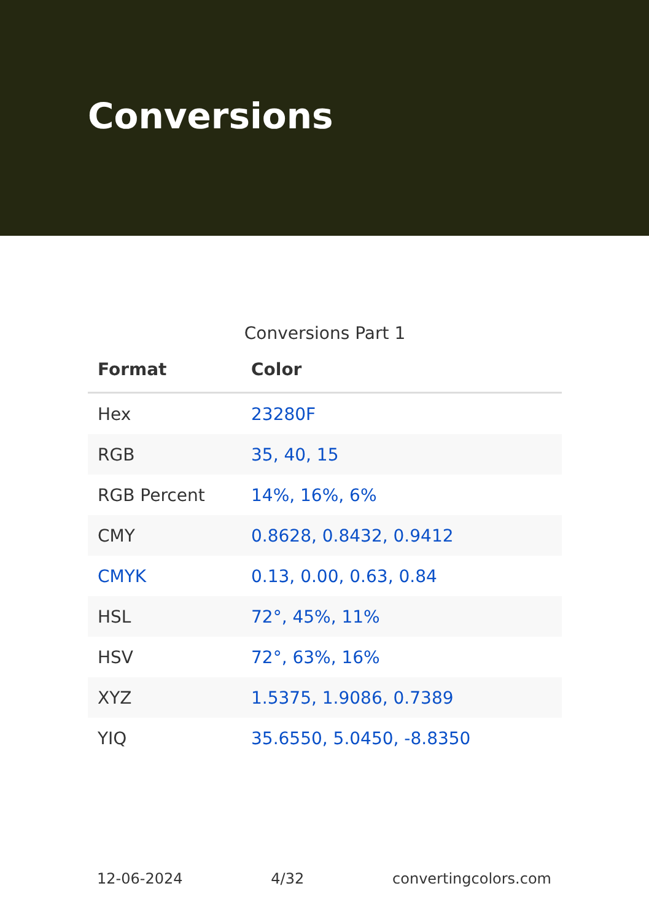Conversions
Conversions Part 1
| Format | Color |
| --- | --- |
| Hex | 23280F |
| RGB | 35, 40, 15 |
| RGB Percent | 14%, 16%, 6% |
| CMY | 0.8628, 0.8432, 0.9412 |
| CMYK | 0.13, 0.00, 0.63, 0.84 |
| HSL | 72°, 45%, 11% |
| HSV | 72°, 63%, 16% |
| XYZ | 1.5375, 1.9086, 0.7389 |
| YIQ | 35.6550, 5.0450, -8.8350 |
12-06-2024 4/32 convertingcolors.com